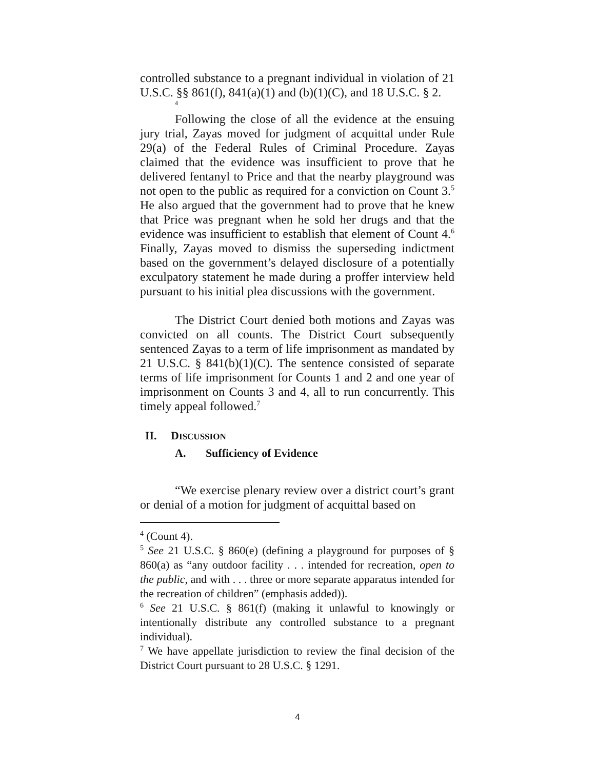controlled substance to a pregnant individual in violation of 21 U.S.C. §§ 861(f), 841(a)(1) and (b)(1)(C), and 18 U.S.C. § 2.
4
Following the close of all the evidence at the ensuing jury trial, Zayas moved for judgment of acquittal under Rule 29(a) of the Federal Rules of Criminal Procedure. Zayas claimed that the evidence was insufficient to prove that he delivered fentanyl to Price and that the nearby playground was not open to the public as required for a conviction on Count 3.<sup>5</sup> He also argued that the government had to prove that he knew that Price was pregnant when he sold her drugs and that the evidence was insufficient to establish that element of Count 4.<sup>6</sup> Finally, Zayas moved to dismiss the superseding indictment based on the government’s delayed disclosure of a potentially exculpatory statement he made during a proffer interview held pursuant to his initial plea discussions with the government.
The District Court denied both motions and Zayas was convicted on all counts. The District Court subsequently sentenced Zayas to a term of life imprisonment as mandated by 21 U.S.C. § 841(b)(1)(C). The sentence consisted of separate terms of life imprisonment for Counts 1 and 2 and one year of imprisonment on Counts 3 and 4, all to run concurrently. This timely appeal followed.<sup>7</sup>
II. DISCUSSION
A. Sufficiency of Evidence
“We exercise plenary review over a district court’s grant or denial of a motion for judgment of acquittal based on
<sup>4</sup> (Count 4).
<sup>5</sup> See 21 U.S.C. § 860(e) (defining a playground for purposes of § 860(a) as “any outdoor facility . . . intended for recreation, open to the public, and with . . . three or more separate apparatus intended for the recreation of children” (emphasis added)).
<sup>6</sup> See 21 U.S.C. § 861(f) (making it unlawful to knowingly or intentionally distribute any controlled substance to a pregnant individual).
<sup>7</sup> We have appellate jurisdiction to review the final decision of the District Court pursuant to 28 U.S.C. § 1291.
4